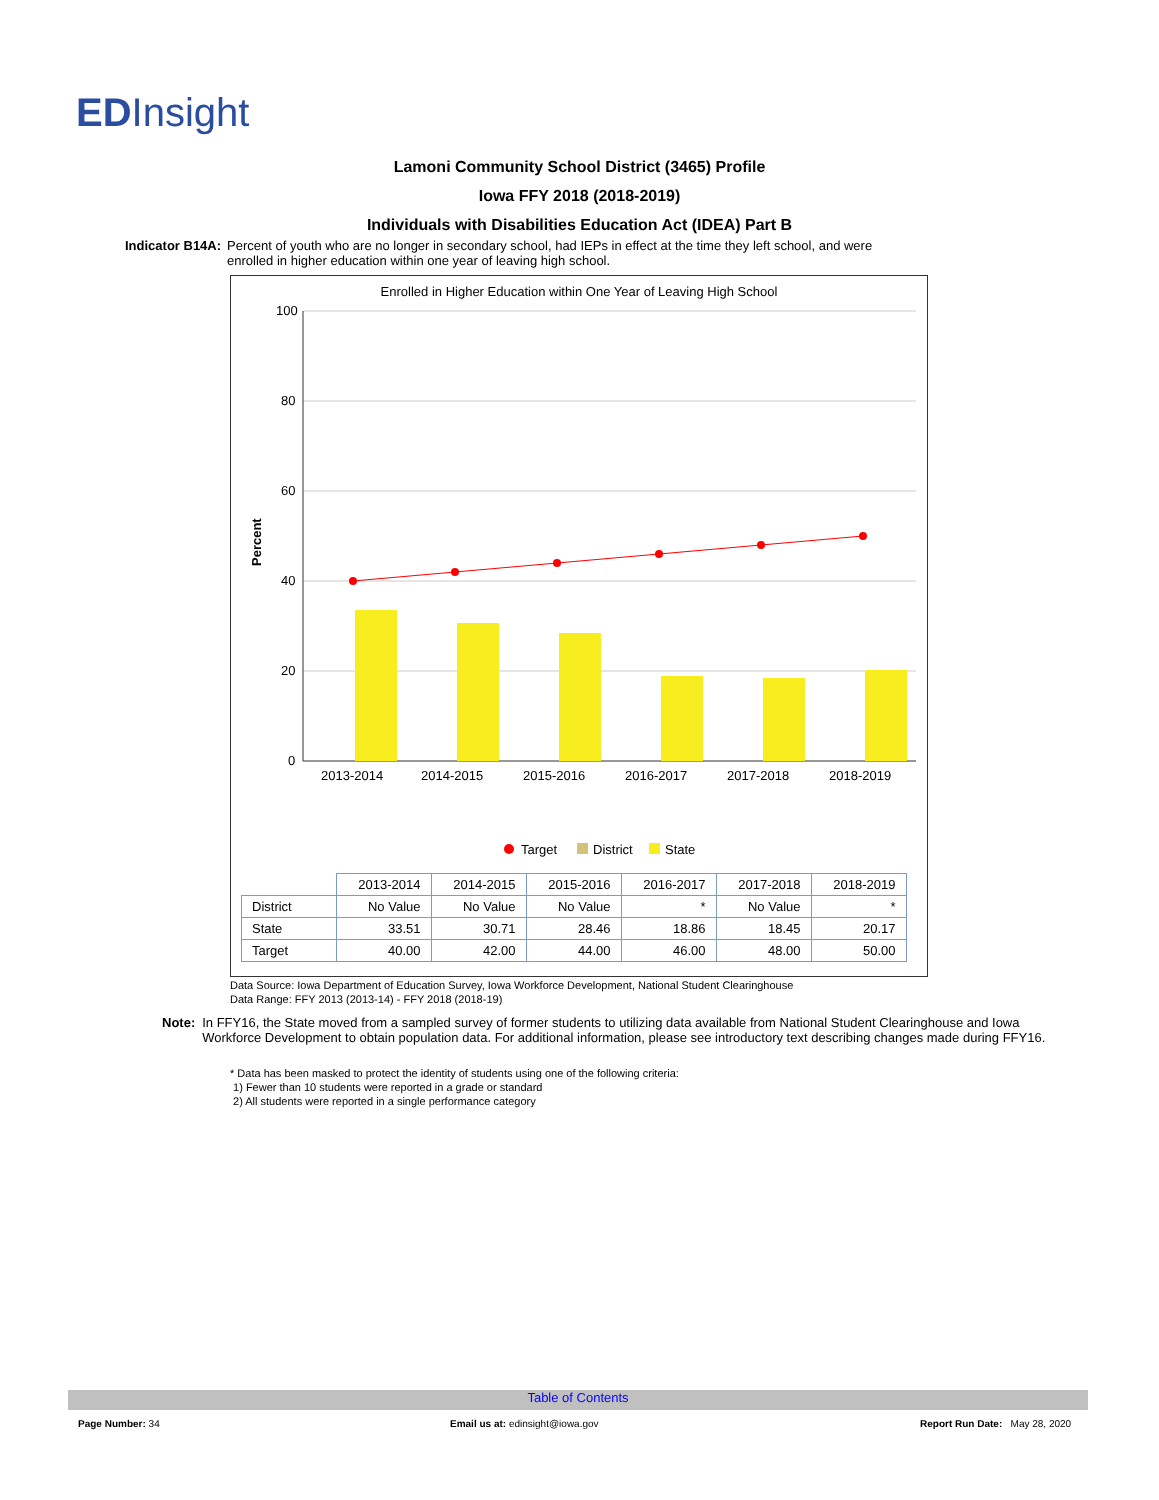EDInsight
Lamoni Community School District (3465) Profile
Iowa FFY 2018 (2018-2019)
Individuals with Disabilities Education Act (IDEA) Part B
Indicator B14A: Percent of youth who are no longer in secondary school, had IEPs in effect at the time they left school, and were enrolled in higher education within one year of leaving high school.
Enrolled in Higher Education within One Year of Leaving High School
100
80
60
40
20
0
Percent
2013-2014
2014-2015
2015-2016
2016-2017
2017-2018
2018-2019
Target
District
State
| | 2013-2014 | 2014-2015 | 2015-2016 | 2016-2017 | 2017-2018 | 2018-2019 |
| --- | --- | --- | --- | --- | --- | --- |
| District | No Value | No Value | No Value | * | No Value | * |
| State | 33.51 | 30.71 | 28.46 | 18.86 | 18.45 | 20.17 |
| Target | 40.00 | 42.00 | 44.00 | 46.00 | 48.00 | 50.00 |
Data Source: Iowa Department of Education Survey, Iowa Workforce Development, National Student Clearinghouse
Data Range: FFY 2013 (2013-14) - FFY 2018 (2018-19)
Note: In FFY16, the State moved from a sampled survey of former students to utilizing data available from National Student Clearinghouse and Iowa Workforce Development to obtain population data. For additional information, please see introductory text describing changes made during FFY16.
* Data has been masked to protect the identity of students using one of the following criteria:
1) Fewer than 10 students were reported in a grade or standard
2) All students were reported in a single performance category
Table of Contents
Page Number: 34
Email us at: edinsight@iowa.gov
Report Run Date: May 28, 2020